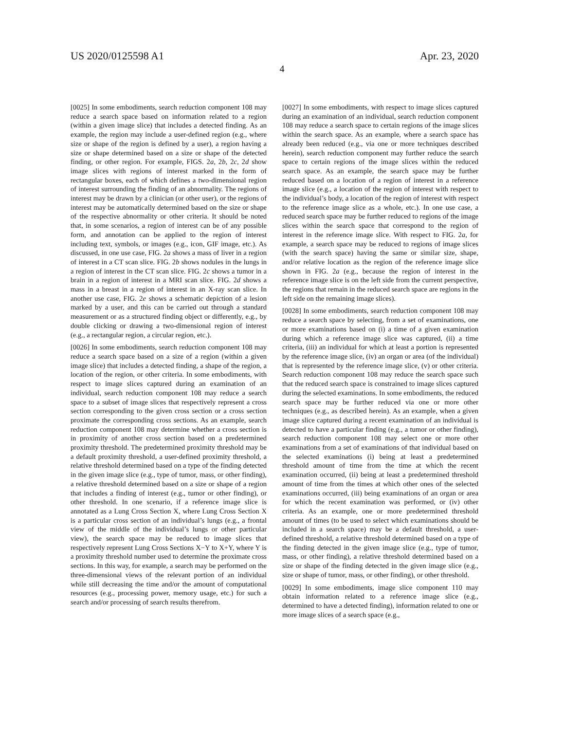US 2020/0125598 A1 Apr. 23, 2020
4
[0025] In some embodiments, search reduction component 108 may reduce a search space based on information related to a region (within a given image slice) that includes a detected finding. As an example, the region may include a user-defined region (e.g., where size or shape of the region is defined by a user), a region having a size or shape determined based on a size or shape of the detected finding, or other region. For example, FIGS. 2a, 2b, 2c, 2d show image slices with regions of interest marked in the form of rectangular boxes, each of which defines a two-dimensional region of interest surrounding the finding of an abnormality. The regions of interest may be drawn by a clinician (or other user), or the regions of interest may be automatically determined based on the size or shape of the respective abnormality or other criteria. It should be noted that, in some scenarios, a region of interest can be of any possible form, and annotation can be applied to the region of interest including text, symbols, or images (e.g., icon, GIF image, etc.). As discussed, in one use case, FIG. 2a shows a mass of liver in a region of interest in a CT scan slice. FIG. 2b shows nodules in the lungs in a region of interest in the CT scan slice. FIG. 2c shows a tumor in a brain in a region of interest in a MRI scan slice. FIG. 2d shows a mass in a breast in a region of interest in an X-ray scan slice. In another use case, FIG. 2e shows a schematic depiction of a lesion marked by a user, and this can be carried out through a standard measurement or as a structured finding object or differently, e.g., by double clicking or drawing a two-dimensional region of interest (e.g., a rectangular region, a circular region, etc.).
[0026] In some embodiments, search reduction component 108 may reduce a search space based on a size of a region (within a given image slice) that includes a detected finding, a shape of the region, a location of the region, or other criteria. In some embodiments, with respect to image slices captured during an examination of an individual, search reduction component 108 may reduce a search space to a subset of image slices that respectively represent a cross section corresponding to the given cross section or a cross section proximate the corresponding cross sections. As an example, search reduction component 108 may determine whether a cross section is in proximity of another cross section based on a predetermined proximity threshold. The predetermined proximity threshold may be a default proximity threshold, a user-defined proximity threshold, a relative threshold determined based on a type of the finding detected in the given image slice (e.g., type of tumor, mass, or other finding), a relative threshold determined based on a size or shape of a region that includes a finding of interest (e.g., tumor or other finding), or other threshold. In one scenario, if a reference image slice is annotated as a Lung Cross Section X, where Lung Cross Section X is a particular cross section of an individual’s lungs (e.g., a frontal view of the middle of the individual’s lungs or other particular view), the search space may be reduced to image slices that respectively represent Lung Cross Sections X−Y to X+Y, where Y is a proximity threshold number used to determine the proximate cross sections. In this way, for example, a search may be performed on the three-dimensional views of the relevant portion of an individual while still decreasing the time and/or the amount of computational resources (e.g., processing power, memory usage, etc.) for such a search and/or processing of search results therefrom.
[0027] In some embodiments, with respect to image slices captured during an examination of an individual, search reduction component 108 may reduce a search space to certain regions of the image slices within the search space. As an example, where a search space has already been reduced (e.g., via one or more techniques described herein), search reduction component may further reduce the search space to certain regions of the image slices within the reduced search space. As an example, the search space may be further reduced based on a location of a region of interest in a reference image slice (e.g., a location of the region of interest with respect to the individual’s body, a location of the region of interest with respect to the reference image slice as a whole, etc.). In one use case, a reduced search space may be further reduced to regions of the image slices within the search space that correspond to the region of interest in the reference image slice. With respect to FIG. 2a, for example, a search space may be reduced to regions of image slices (with the search space) having the same or similar size, shape, and/or relative location as the region of the reference image slice shown in FIG. 2a (e.g., because the region of interest in the reference image slice is on the left side from the current perspective, the regions that remain in the reduced search space are regions in the left side on the remaining image slices).
[0028] In some embodiments, search reduction component 108 may reduce a search space by selecting, from a set of examinations, one or more examinations based on (i) a time of a given examination during which a reference image slice was captured, (ii) a time criteria, (iii) an individual for which at least a portion is represented by the reference image slice, (iv) an organ or area (of the individual) that is represented by the reference image slice, (v) or other criteria. Search reduction component 108 may reduce the search space such that the reduced search space is constrained to image slices captured during the selected examinations. In some embodiments, the reduced search space may be further reduced via one or more other techniques (e.g., as described herein). As an example, when a given image slice captured during a recent examination of an individual is detected to have a particular finding (e.g., a tumor or other finding), search reduction component 108 may select one or more other examinations from a set of examinations of that individual based on the selected examinations (i) being at least a predetermined threshold amount of time from the time at which the recent examination occurred, (ii) being at least a predetermined threshold amount of time from the times at which other ones of the selected examinations occurred, (iii) being examinations of an organ or area for which the recent examination was performed, or (iv) other criteria. As an example, one or more predetermined threshold amount of times (to be used to select which examinations should be included in a search space) may be a default threshold, a user-defined threshold, a relative threshold determined based on a type of the finding detected in the given image slice (e.g., type of tumor, mass, or other finding), a relative threshold determined based on a size or shape of the finding detected in the given image slice (e.g., size or shape of tumor, mass, or other finding), or other threshold.
[0029] In some embodiments, image slice component 110 may obtain information related to a reference image slice (e.g., determined to have a detected finding), information related to one or more image slices of a search space (e.g.,